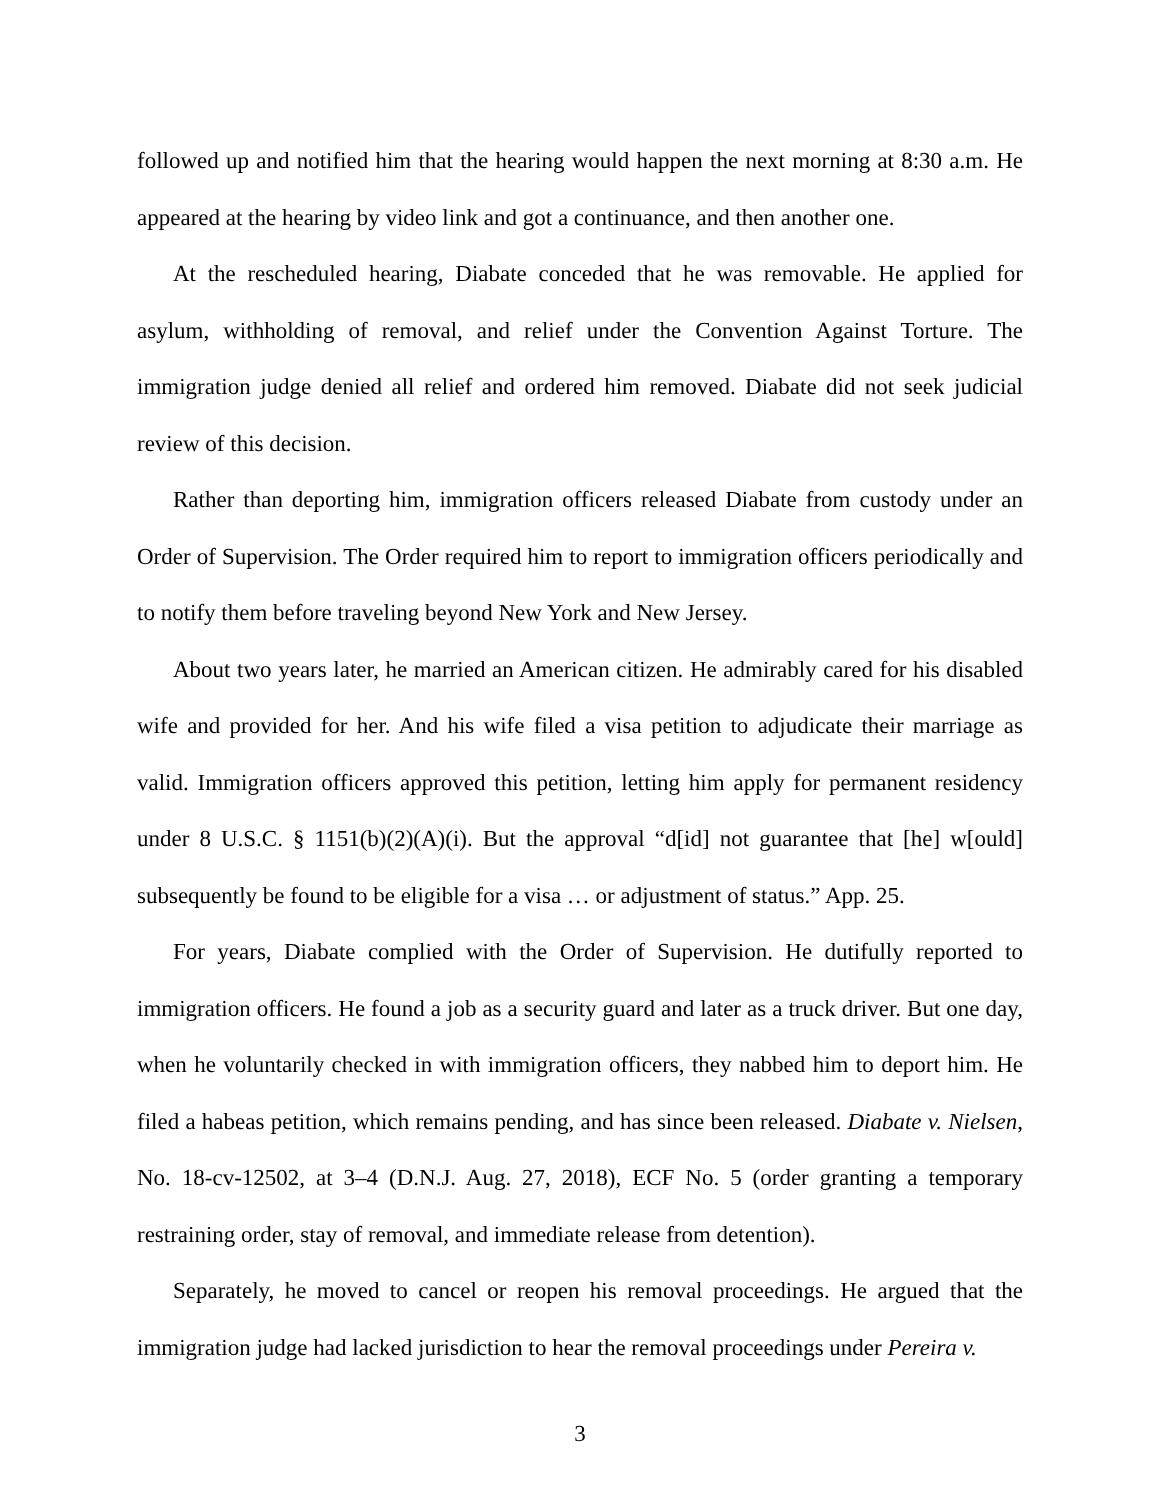followed up and notified him that the hearing would happen the next morning at 8:30 a.m. He appeared at the hearing by video link and got a continuance, and then another one.
At the rescheduled hearing, Diabate conceded that he was removable. He applied for asylum, withholding of removal, and relief under the Convention Against Torture. The immigration judge denied all relief and ordered him removed. Diabate did not seek judicial review of this decision.
Rather than deporting him, immigration officers released Diabate from custody under an Order of Supervision. The Order required him to report to immigration officers periodically and to notify them before traveling beyond New York and New Jersey.
About two years later, he married an American citizen. He admirably cared for his disabled wife and provided for her. And his wife filed a visa petition to adjudicate their marriage as valid. Immigration officers approved this petition, letting him apply for permanent residency under 8 U.S.C. § 1151(b)(2)(A)(i). But the approval “d[id] not guarantee that [he] w[ould] subsequently be found to be eligible for a visa … or adjustment of status.” App. 25.
For years, Diabate complied with the Order of Supervision. He dutifully reported to immigration officers. He found a job as a security guard and later as a truck driver. But one day, when he voluntarily checked in with immigration officers, they nabbed him to deport him. He filed a habeas petition, which remains pending, and has since been released. Diabate v. Nielsen, No. 18-cv-12502, at 3–4 (D.N.J. Aug. 27, 2018), ECF No. 5 (order granting a temporary restraining order, stay of removal, and immediate release from detention).
Separately, he moved to cancel or reopen his removal proceedings. He argued that the immigration judge had lacked jurisdiction to hear the removal proceedings under Pereira v.
3